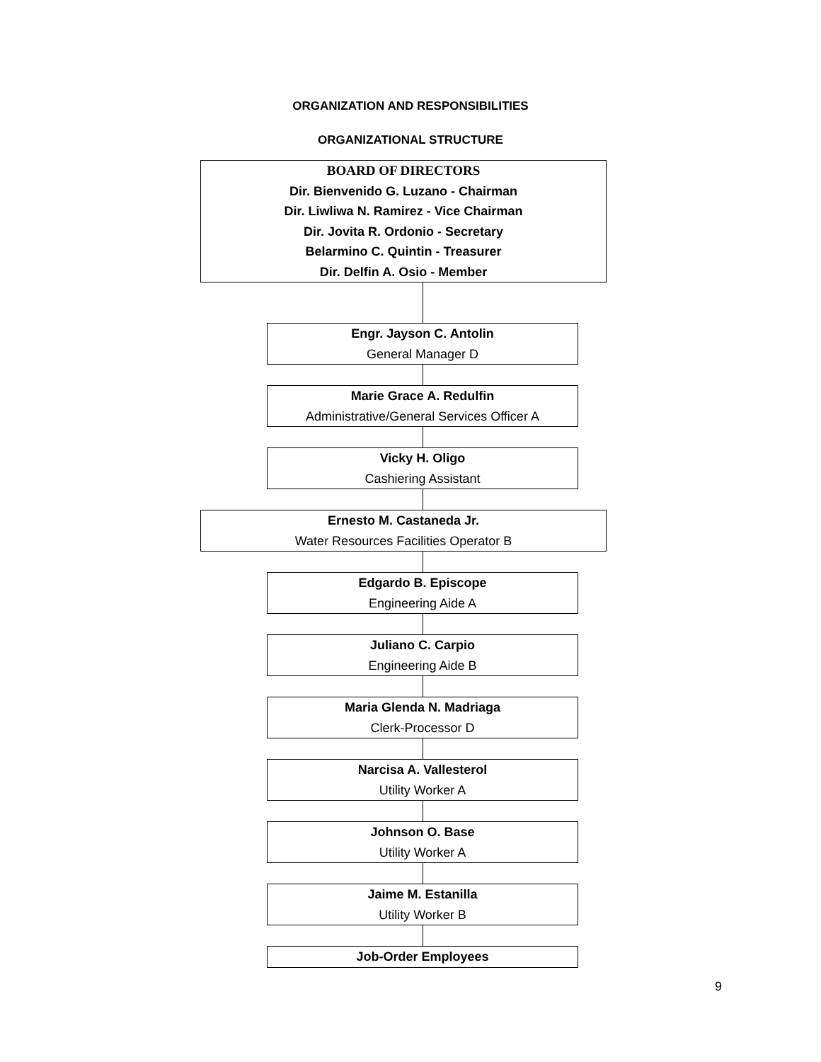ORGANIZATION AND RESPONSIBILITIES
ORGANIZATIONAL STRUCTURE
BOARD OF DIRECTORS
Dir. Bienvenido G. Luzano - Chairman
Dir. Liwliwa N. Ramirez - Vice Chairman
Dir. Jovita R. Ordonio - Secretary
Belarmino C. Quintin - Treasurer
Dir. Delfin A. Osio - Member
Engr. Jayson C. Antolin
General Manager D
Marie Grace A. Redulfin
Administrative/General Services Officer A
Vicky H. Oligo
Cashiering Assistant
Ernesto M. Castaneda Jr.
Water Resources Facilities Operator B
Edgardo B. Episcope
Engineering Aide A
Juliano C. Carpio
Engineering Aide B
Maria Glenda N. Madriaga
Clerk-Processor D
Narcisa A. Vallesterol
Utility Worker A
Johnson O. Base
Utility Worker A
Jaime M. Estanilla
Utility Worker B
Job-Order Employees
9